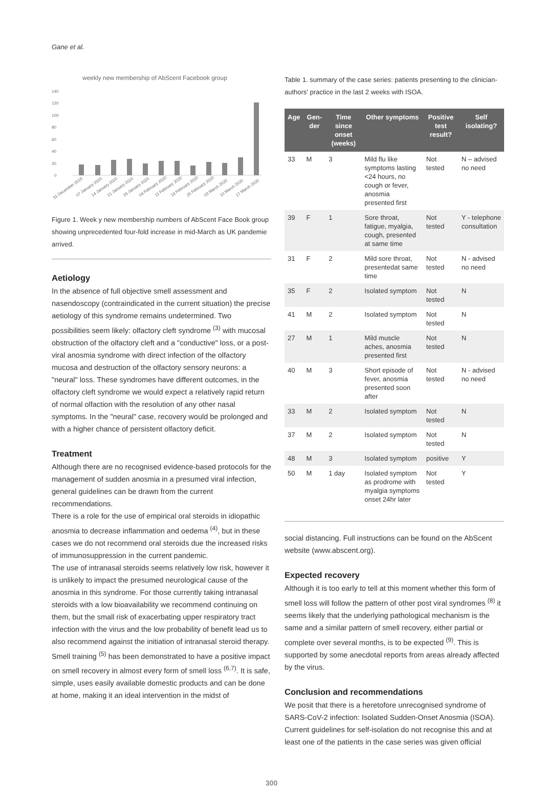Gane et al.
weekly new membership of AbScent Facebook group
140
120
100
80
60
40
20
0
31 December 2019
07 January 2020
14 January 2020
21 January 2020
28 January 2020
04 February 2020
11 February 2020
18 February 2020
25 February 2020
03 March 2020
10 March 2020
17 March 2020
Figure 1. Week y new membership numbers of AbScent Face Book group showing unprecedented four-fold increase in mid-March as UK pandemie arrived.
Aetiology
In the absence of full objective smell assessment and nasendoscopy (contraindicated in the current situation) the precise aetiology of this syndrome remains undetermined. Two possibilities seem likely: olfactory cleft syndrome <sup>(3)</sup> with mucosal obstruction of the olfactory cleft and a "conductive" loss, or a post-viral anosmia syndrome with direct infection of the olfactory mucosa and destruction of the olfactory sensory neurons: a "neural" loss. These syndromes have different outcomes, in the olfactory cleft syndrome we would expect a relatively rapid return of normal olfaction with the resolution of any other nasal symptoms. In the "neural" case, recovery would be prolonged and with a higher chance of persistent olfactory deficit.
Treatment
Although there are no recognised evidence-based protocols for the management of sudden anosmia in a presumed viral infection, general guidelines can be drawn from the current recommendations.
There is a role for the use of empirical oral steroids in idiopathic anosmia to decrease inflammation and oedema <sup>(4)</sup>, but in these cases we do not recommend oral steroids due the increased risks of immunosuppression in the current pandemic.
The use of intranasal steroids seems relatively low risk, however it is unlikely to impact the presumed neurological cause of the anosmia in this syndrome. For those currently taking intranasal steroids with a low bioavailability we recommend continuing on them, but the small risk of exacerbating upper respiratory tract infection with the virus and the low probability of benefit lead us to also recommend against the initiation of intranasal steroid therapy.
Smell training <sup>(5)</sup> has been demonstrated to have a positive impact on smell recovery in almost every form of smell loss <sup>(6,7)</sup>. It is safe, simple, uses easily available domestic products and can be done at home, making it an ideal intervention in the midst of
Table 1. summary of the case series: patients presenting to the clinician-authors' practice in the last 2 weeks with ISOA.
| Age | Gen-der | Time since onset (weeks) | Other symptoms | Positive test result? | Self isolating? |
| --- | --- | --- | --- | --- | --- |
| 33 | M | 3 | Mild flu like symptoms lasting <24 hours, no cough or fever, anosmia presented first | Not tested | N – advised no need |
| 39 | F | 1 | Sore throat, fatigue, myalgia, cough, presented at same time | Not tested | Y - telephone consultation |
| 31 | F | 2 | Mild sore throat, presentedat same time | Not tested | N - advised no need |
| 35 | F | 2 | Isolated symptom | Not tested | N |
| 41 | M | 2 | Isolated symptom | Not tested | N |
| 27 | M | 1 | Mild muscle aches, anosmia presented first | Not tested | N |
| 40 | M | 3 | Short episode of fever, anosmia presented soon after | Not tested | N - advised no need |
| 33 | M | 2 | Isolated symptom | Not tested | N |
| 37 | M | 2 | Isolated symptom | Not tested | N |
| 48 | M | 3 | Isolated symptom | positive | Y |
| 50 | M | 1 day | Isolated symptom as prodrome with myalgia symptoms onset 24hr later | Not tested | Y |
social distancing. Full instructions can be found on the AbScent website (www.abscent.org).
Expected recovery
Although it is too early to tell at this moment whether this form of smell loss will follow the pattern of other post viral syndromes <sup>(8)</sup> it seems likely that the underlying pathological mechanism is the same and a similar pattern of smell recovery, either partial or complete over several months, is to be expected <sup>(9)</sup>. This is supported by some anecdotal reports from areas already affected by the virus.
Conclusion and recommendations
We posit that there is a heretofore unrecognised syndrome of SARS-CoV-2 infection: Isolated Sudden-Onset Anosmia (ISOA). Current guidelines for self-isolation do not recognise this and at least one of the patients in the case series was given official
300